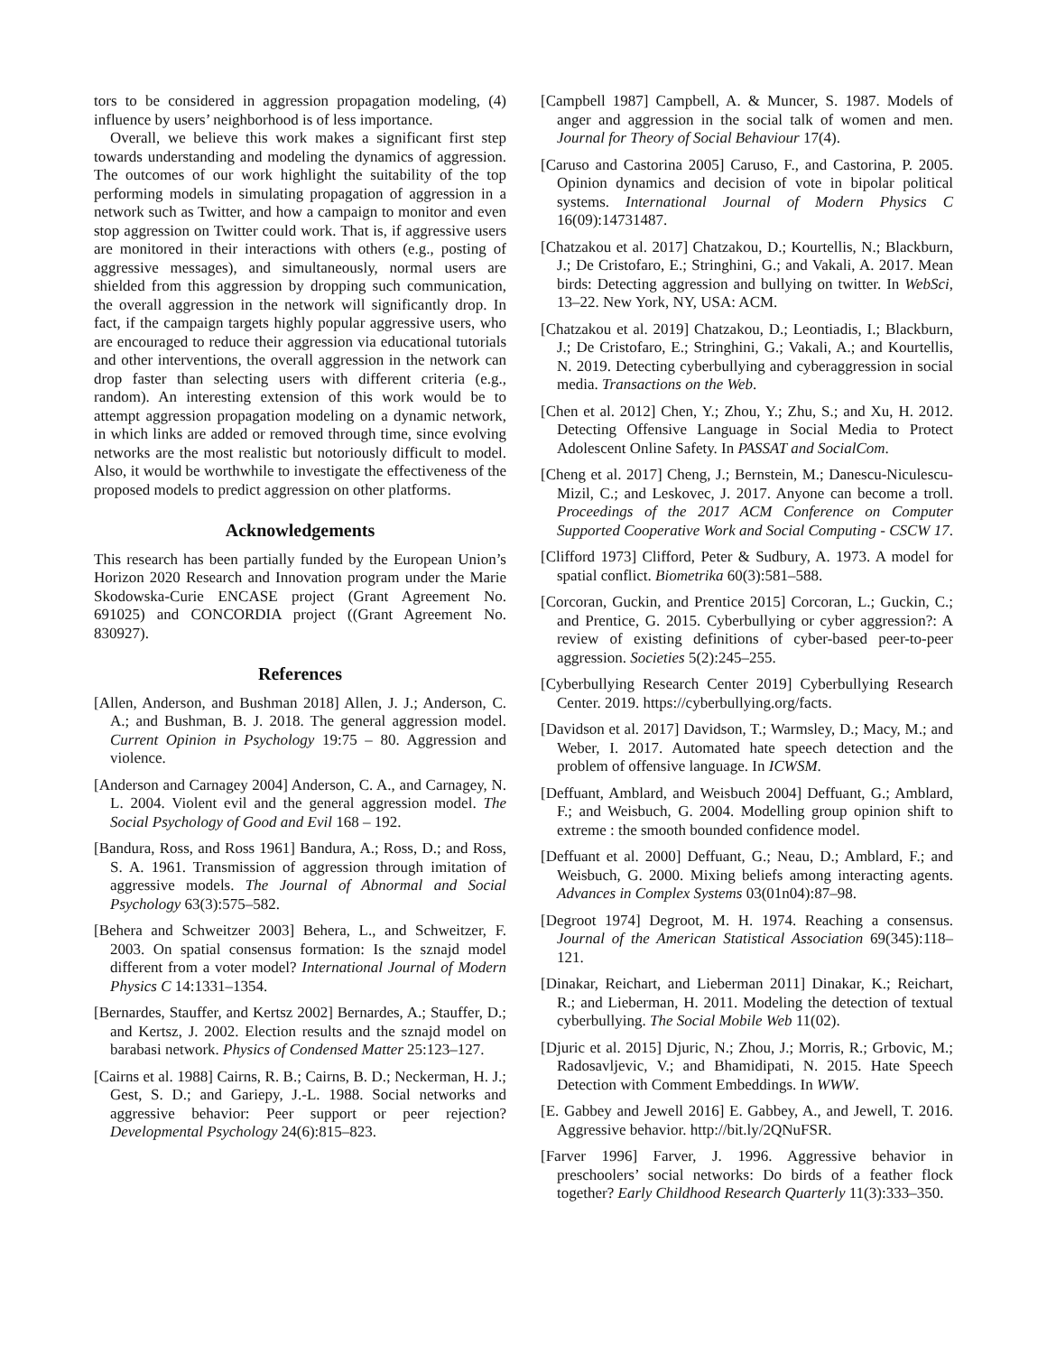tors to be considered in aggression propagation modeling, (4) influence by users’ neighborhood is of less importance.
Overall, we believe this work makes a significant first step towards understanding and modeling the dynamics of aggression. The outcomes of our work highlight the suitability of the top performing models in simulating propagation of aggression in a network such as Twitter, and how a campaign to monitor and even stop aggression on Twitter could work. That is, if aggressive users are monitored in their interactions with others (e.g., posting of aggressive messages), and simultaneously, normal users are shielded from this aggression by dropping such communication, the overall aggression in the network will significantly drop. In fact, if the campaign targets highly popular aggressive users, who are encouraged to reduce their aggression via educational tutorials and other interventions, the overall aggression in the network can drop faster than selecting users with different criteria (e.g., random). An interesting extension of this work would be to attempt aggression propagation modeling on a dynamic network, in which links are added or removed through time, since evolving networks are the most realistic but notoriously difficult to model. Also, it would be worthwhile to investigate the effectiveness of the proposed models to predict aggression on other platforms.
Acknowledgements
This research has been partially funded by the European Union’s Horizon 2020 Research and Innovation program under the Marie Skodowska-Curie ENCASE project (Grant Agreement No. 691025) and CONCORDIA project ((Grant Agreement No. 830927).
References
[Allen, Anderson, and Bushman 2018] Allen, J. J.; Anderson, C. A.; and Bushman, B. J. 2018. The general aggression model. Current Opinion in Psychology 19:75 – 80. Aggression and violence.
[Anderson and Carnagey 2004] Anderson, C. A., and Carnagey, N. L. 2004. Violent evil and the general aggression model. The Social Psychology of Good and Evil 168 – 192.
[Bandura, Ross, and Ross 1961] Bandura, A.; Ross, D.; and Ross, S. A. 1961. Transmission of aggression through imitation of aggressive models. The Journal of Abnormal and Social Psychology 63(3):575–582.
[Behera and Schweitzer 2003] Behera, L., and Schweitzer, F. 2003. On spatial consensus formation: Is the sznajd model different from a voter model? International Journal of Modern Physics C 14:1331–1354.
[Bernardes, Stauffer, and Kertsz 2002] Bernardes, A.; Stauffer, D.; and Kertsz, J. 2002. Election results and the sznajd model on barabasi network. Physics of Condensed Matter 25:123–127.
[Cairns et al. 1988] Cairns, R. B.; Cairns, B. D.; Neckerman, H. J.; Gest, S. D.; and Gariepy, J.-L. 1988. Social networks and aggressive behavior: Peer support or peer rejection? Developmental Psychology 24(6):815–823.
[Campbell 1987] Campbell, A. & Muncer, S. 1987. Models of anger and aggression in the social talk of women and men. Journal for Theory of Social Behaviour 17(4).
[Caruso and Castorina 2005] Caruso, F., and Castorina, P. 2005. Opinion dynamics and decision of vote in bipolar political systems. International Journal of Modern Physics C 16(09):14731487.
[Chatzakou et al. 2017] Chatzakou, D.; Kourtellis, N.; Blackburn, J.; De Cristofaro, E.; Stringhini, G.; and Vakali, A. 2017. Mean birds: Detecting aggression and bullying on twitter. In WebSci, 13–22. New York, NY, USA: ACM.
[Chatzakou et al. 2019] Chatzakou, D.; Leontiadis, I.; Blackburn, J.; De Cristofaro, E.; Stringhini, G.; Vakali, A.; and Kourtellis, N. 2019. Detecting cyberbullying and cyberaggression in social media. Transactions on the Web.
[Chen et al. 2012] Chen, Y.; Zhou, Y.; Zhu, S.; and Xu, H. 2012. Detecting Offensive Language in Social Media to Protect Adolescent Online Safety. In PASSAT and SocialCom.
[Cheng et al. 2017] Cheng, J.; Bernstein, M.; Danescu-Niculescu-Mizil, C.; and Leskovec, J. 2017. Anyone can become a troll. Proceedings of the 2017 ACM Conference on Computer Supported Cooperative Work and Social Computing - CSCW 17.
[Clifford 1973] Clifford, Peter & Sudbury, A. 1973. A model for spatial conflict. Biometrika 60(3):581–588.
[Corcoran, Guckin, and Prentice 2015] Corcoran, L.; Guckin, C.; and Prentice, G. 2015. Cyberbullying or cyber aggression?: A review of existing definitions of cyber-based peer-to-peer aggression. Societies 5(2):245–255.
[Cyberbullying Research Center 2019] Cyberbullying Research Center. 2019. https://cyberbullying.org/facts.
[Davidson et al. 2017] Davidson, T.; Warmsley, D.; Macy, M.; and Weber, I. 2017. Automated hate speech detection and the problem of offensive language. In ICWSM.
[Deffuant, Amblard, and Weisbuch 2004] Deffuant, G.; Amblard, F.; and Weisbuch, G. 2004. Modelling group opinion shift to extreme : the smooth bounded confidence model.
[Deffuant et al. 2000] Deffuant, G.; Neau, D.; Amblard, F.; and Weisbuch, G. 2000. Mixing beliefs among interacting agents. Advances in Complex Systems 03(01n04):87–98.
[Degroot 1974] Degroot, M. H. 1974. Reaching a consensus. Journal of the American Statistical Association 69(345):118–121.
[Dinakar, Reichart, and Lieberman 2011] Dinakar, K.; Reichart, R.; and Lieberman, H. 2011. Modeling the detection of textual cyberbullying. The Social Mobile Web 11(02).
[Djuric et al. 2015] Djuric, N.; Zhou, J.; Morris, R.; Grbovic, M.; Radosavljevic, V.; and Bhamidipati, N. 2015. Hate Speech Detection with Comment Embeddings. In WWW.
[E. Gabbey and Jewell 2016] E. Gabbey, A., and Jewell, T. 2016. Aggressive behavior. http://bit.ly/2QNuFSR.
[Farver 1996] Farver, J. 1996. Aggressive behavior in preschoolers’ social networks: Do birds of a feather flock together? Early Childhood Research Quarterly 11(3):333–350.